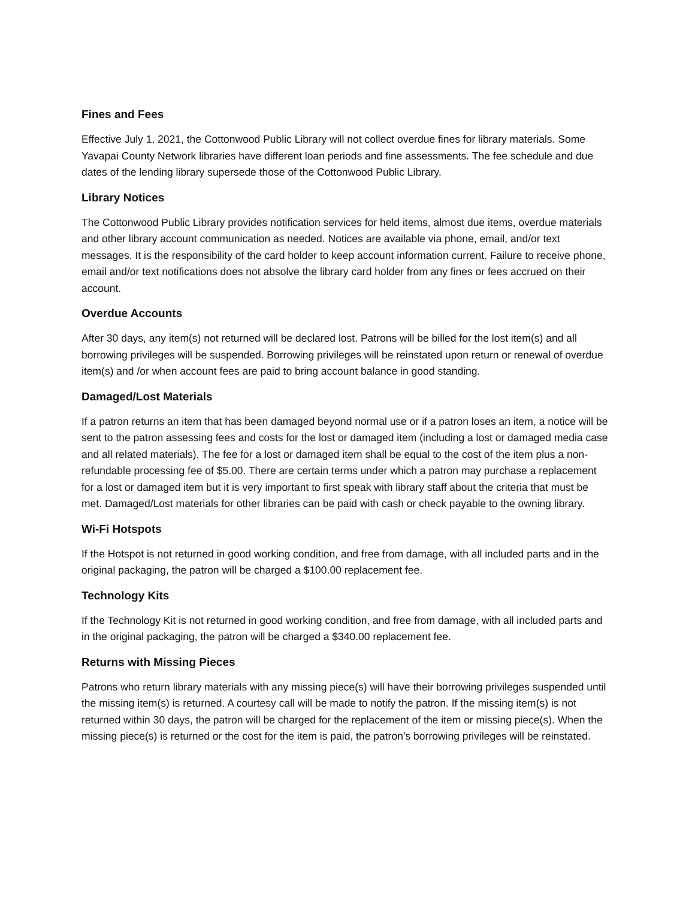Fines and Fees
Effective July 1, 2021, the Cottonwood Public Library will not collect overdue fines for library materials. Some Yavapai County Network libraries have different loan periods and fine assessments. The fee schedule and due dates of the lending library supersede those of the Cottonwood Public Library.
Library Notices
The Cottonwood Public Library provides notification services for held items, almost due items, overdue materials and other library account communication as needed. Notices are available via phone, email, and/or text messages. It is the responsibility of the card holder to keep account information current. Failure to receive phone, email and/or text notifications does not absolve the library card holder from any fines or fees accrued on their account.
Overdue Accounts
After 30 days, any item(s) not returned will be declared lost. Patrons will be billed for the lost item(s) and all borrowing privileges will be suspended. Borrowing privileges will be reinstated upon return or renewal of overdue item(s) and /or when account fees are paid to bring account balance in good standing.
Damaged/Lost Materials
If a patron returns an item that has been damaged beyond normal use or if a patron loses an item, a notice will be sent to the patron assessing fees and costs for the lost or damaged item (including a lost or damaged media case and all related materials). The fee for a lost or damaged item shall be equal to the cost of the item plus a non-refundable processing fee of $5.00. There are certain terms under which a patron may purchase a replacement for a lost or damaged item but it is very important to first speak with library staff about the criteria that must be met. Damaged/Lost materials for other libraries can be paid with cash or check payable to the owning library.
Wi-Fi Hotspots
If the Hotspot is not returned in good working condition, and free from damage, with all included parts and in the original packaging, the patron will be charged a $100.00 replacement fee.
Technology Kits
If the Technology Kit is not returned in good working condition, and free from damage, with all included parts and in the original packaging, the patron will be charged a $340.00 replacement fee.
Returns with Missing Pieces
Patrons who return library materials with any missing piece(s) will have their borrowing privileges suspended until the missing item(s) is returned. A courtesy call will be made to notify the patron. If the missing item(s) is not returned within 30 days, the patron will be charged for the replacement of the item or missing piece(s). When the missing piece(s) is returned or the cost for the item is paid, the patron’s borrowing privileges will be reinstated.